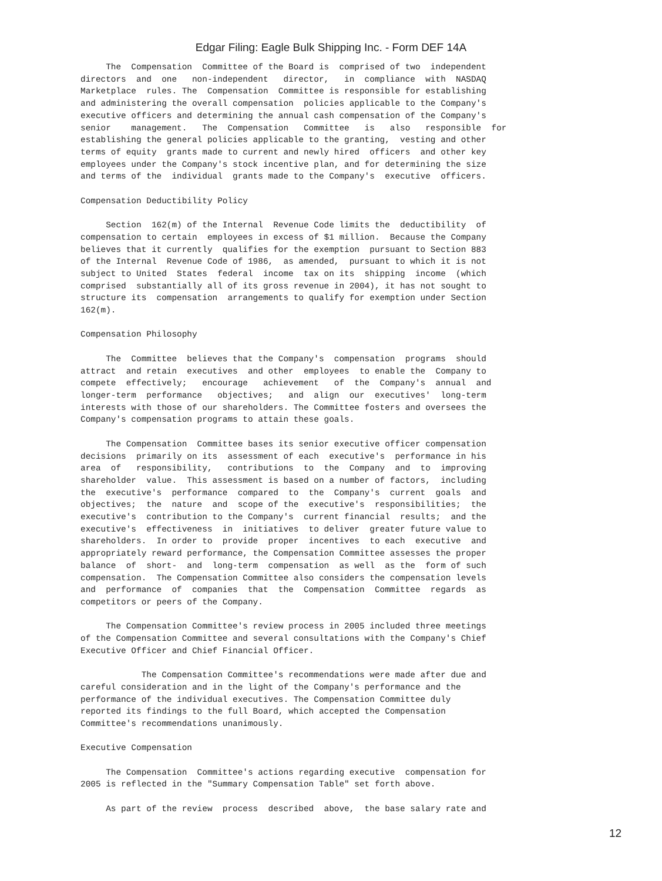Edgar Filing: Eagle Bulk Shipping Inc. - Form DEF 14A
     The  Compensation  Committee of the Board is  comprised of two  independent
directors  and  one   non-independent   director,   in  compliance  with  NASDAQ
Marketplace  rules. The  Compensation  Committee is responsible for establishing
and administering the overall compensation  policies applicable to the Company's
executive officers and determining the annual cash compensation of the Company's
senior    management.   The  Compensation   Committee   is   also   responsible  for
establishing the general policies applicable to the granting,  vesting and other
terms of equity  grants made to current and newly hired  officers  and other key
employees under the Company's stock incentive plan, and for determining the size
and terms of the  individual  grants made to the Company's  executive  officers.

Compensation Deductibility Policy

     Section  162(m) of the Internal  Revenue Code limits the  deductibility  of
compensation to certain  employees in excess of $1 million.  Because the Company
believes that it currently  qualifies for the exemption  pursuant to Section 883
of the Internal  Revenue Code of 1986,  as amended,  pursuant to which it is not
subject to United  States  federal  income  tax on its  shipping  income  (which
comprised  substantially all of its gross revenue in 2004), it has not sought to
structure its  compensation  arrangements to qualify for exemption under Section
162(m).

Compensation Philosophy

     The  Committee  believes that the Company's  compensation  programs  should
attract  and retain  executives  and other  employees  to enable the  Company to
compete  effectively;   encourage   achievement   of  the  Company's  annual  and
longer-term  performance   objectives;   and  align  our  executives'  long-term
interests with those of our shareholders. The Committee fosters and oversees the
Company's compensation programs to attain these goals.

     The Compensation  Committee bases its senior executive officer compensation
decisions  primarily on its  assessment of each  executive's  performance in his
area  of   responsibility,   contributions  to  the  Company  and  to  improving
shareholder  value.  This assessment is based on a number of factors,  including
the  executive's  performance  compared  to  the  Company's  current  goals  and
objectives;  the  nature  and  scope of the  executive's  responsibilities;  the
executive's  contribution to the Company's  current financial  results;  and the
executive's  effectiveness  in  initiatives  to deliver  greater future value to
shareholders.  In order to  provide  proper  incentives  to each  executive  and
appropriately reward performance, the Compensation Committee assesses the proper
balance  of  short-  and  long-term  compensation  as well  as the  form of such
compensation.  The Compensation Committee also considers the compensation levels
and  performance  of  companies  that  the  Compensation  Committee  regards  as
competitors or peers of the Company.

     The Compensation Committee's review process in 2005 included three meetings
of the Compensation Committee and several consultations with the Company's Chief
Executive Officer and Chief Financial Officer.

            The Compensation Committee's recommendations were made after due and
careful consideration and in the light of the Company's performance and the
performance of the individual executives. The Compensation Committee duly
reported its findings to the full Board, which accepted the Compensation
Committee's recommendations unanimously.

Executive Compensation

     The Compensation  Committee's actions regarding executive  compensation for
2005 is reflected in the "Summary Compensation Table" set forth above.

     As part of the review  process  described  above,  the base salary rate and
12